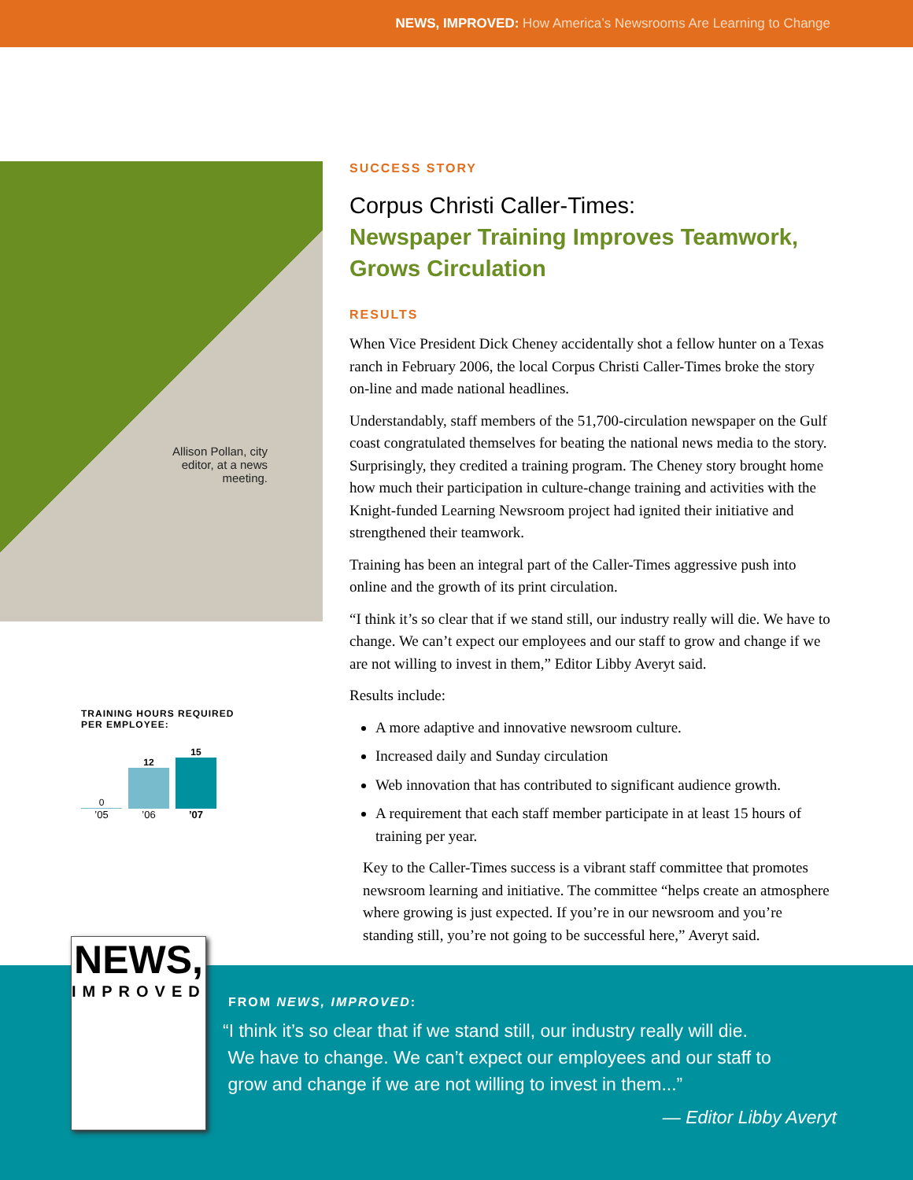NEWS, IMPROVED: How America’s Newsrooms Are Learning to Change
Allison Pollan, city editor, at a news meeting.
TRAINING HOURS REQUIRED
PER EMPLOYEE:
0
12
15
’05’06’07
SUCCESS STORY
Corpus Christi Caller-Times:
Newspaper Training Improves Teamwork, Grows Circulation
RESULTS
When Vice President Dick Cheney accidentally shot a fellow hunter on a Texas ranch in February 2006, the local Corpus Christi Caller-Times broke the story on-line and made national headlines.
Understandably, staff members of the 51,700-circulation newspaper on the Gulf coast congratulated themselves for beating the national news media to the story. Surprisingly, they credited a training program. The Cheney story brought home how much their participation in culture-change training and activities with the Knight-funded Learning Newsroom project had ignited their initiative and strengthened their teamwork.
Training has been an integral part of the Caller-Times aggressive push into online and the growth of its print circulation.
“I think it’s so clear that if we stand still, our industry really will die. We have to change. We can’t expect our employees and our staff to grow and change if we are not willing to invest in them,” Editor Libby Averyt said.
Results include:
A more adaptive and innovative newsroom culture.
Increased daily and Sunday circulation
Web innovation that has contributed to significant audience growth.
A requirement that each staff member participate in at least 15 hours of training per year.
Key to the Caller-Times success is a vibrant staff committee that promotes newsroom learning and initiative. The committee “helps create an atmosphere where growing is just expected. If you’re in our newsroom and you’re standing still, you’re not going to be successful here,” Averyt said.
FROM NEWS, IMPROVED:
“I think it’s so clear that if we stand still, our industry really will die.
We have to change. We can’t expect our employees and our staff to
grow and change if we are not willing to invest in them...”
— Editor Libby Averyt
NEWS,
IMPROVED